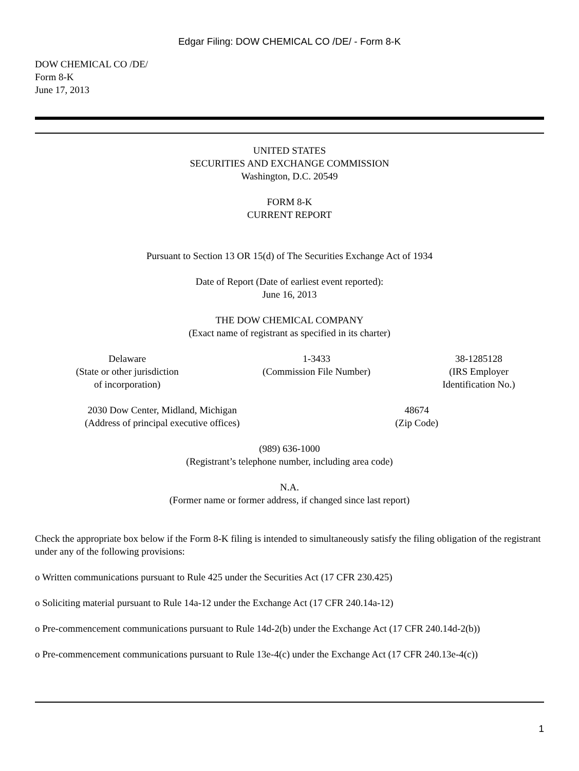Edgar Filing: DOW CHEMICAL CO /DE/ - Form 8-K
DOW CHEMICAL CO /DE/
Form 8-K
June 17, 2013
UNITED STATES
SECURITIES AND EXCHANGE COMMISSION
Washington, D.C. 20549
FORM 8-K
CURRENT REPORT
Pursuant to Section 13 OR 15(d) of The Securities Exchange Act of 1934
Date of Report (Date of earliest event reported):
June 16, 2013
THE DOW CHEMICAL COMPANY
(Exact name of registrant as specified in its charter)
| Delaware (State or other jurisdiction of incorporation) | 1-3433 (Commission File Number) | 38-1285128 (IRS Employer Identification No.) |
| 2030 Dow Center, Midland, Michigan (Address of principal executive offices) | 48674 (Zip Code) |
(989) 636-1000
(Registrant’s telephone number, including area code)
N.A.
(Former name or former address, if changed since last report)
Check the appropriate box below if the Form 8-K filing is intended to simultaneously satisfy the filing obligation of the registrant under any of the following provisions:
o Written communications pursuant to Rule 425 under the Securities Act (17 CFR 230.425)
o Soliciting material pursuant to Rule 14a-12 under the Exchange Act (17 CFR 240.14a-12)
o Pre-commencement communications pursuant to Rule 14d-2(b) under the Exchange Act (17 CFR 240.14d-2(b))
o Pre-commencement communications pursuant to Rule 13e-4(c) under the Exchange Act (17 CFR 240.13e-4(c))
1